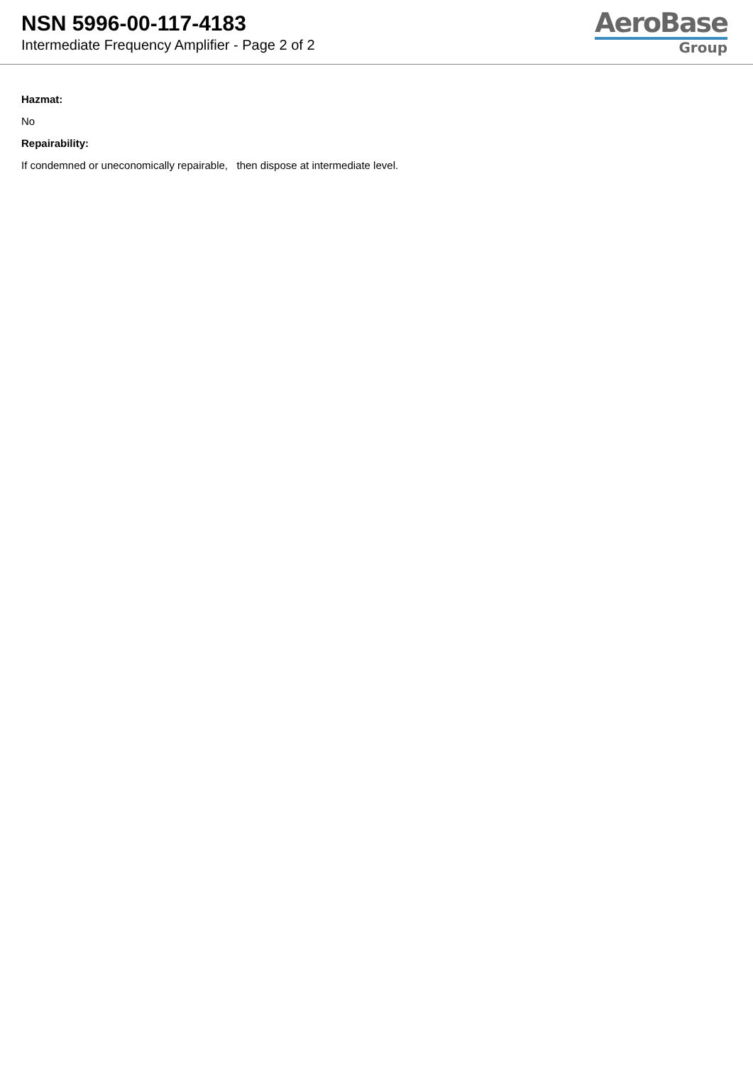NSN 5996-00-117-4183
Intermediate Frequency Amplifier - Page 2 of 2
AeroBase
Group
Hazmat:
No
Repairability:
If condemned or uneconomically repairable, then dispose at intermediate level.